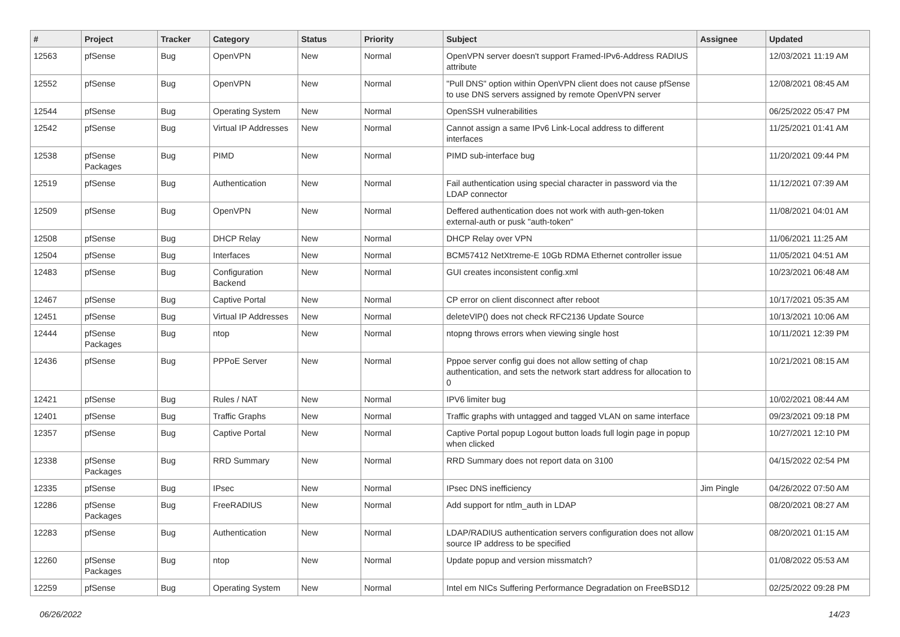| # | Project | Tracker | Category | Status | Priority | Subject | Assignee | Updated |
| --- | --- | --- | --- | --- | --- | --- | --- | --- |
| 12563 | pfSense | Bug | OpenVPN | New | Normal | OpenVPN server doesn't support Framed-IPv6-Address RADIUS attribute | | 12/03/2021 11:19 AM |
| 12552 | pfSense | Bug | OpenVPN | New | Normal | "Pull DNS" option within OpenVPN client does not cause pfSense to use DNS servers assigned by remote OpenVPN server | | 12/08/2021 08:45 AM |
| 12544 | pfSense | Bug | Operating System | New | Normal | OpenSSH vulnerabilities | | 06/25/2022 05:47 PM |
| 12542 | pfSense | Bug | Virtual IP Addresses | New | Normal | Cannot assign a same IPv6 Link-Local address to different interfaces | | 11/25/2021 01:41 AM |
| 12538 | pfSense Packages | Bug | PIMD | New | Normal | PIMD sub-interface bug | | 11/20/2021 09:44 PM |
| 12519 | pfSense | Bug | Authentication | New | Normal | Fail authentication using special character in password via the LDAP connector | | 11/12/2021 07:39 AM |
| 12509 | pfSense | Bug | OpenVPN | New | Normal | Deffered authentication does not work with auth-gen-token external-auth or pusk "auth-token" | | 11/08/2021 04:01 AM |
| 12508 | pfSense | Bug | DHCP Relay | New | Normal | DHCP Relay over VPN | | 11/06/2021 11:25 AM |
| 12504 | pfSense | Bug | Interfaces | New | Normal | BCM57412 NetXtreme-E 10Gb RDMA Ethernet controller issue | | 11/05/2021 04:51 AM |
| 12483 | pfSense | Bug | Configuration Backend | New | Normal | GUI creates inconsistent config.xml | | 10/23/2021 06:48 AM |
| 12467 | pfSense | Bug | Captive Portal | New | Normal | CP error on client disconnect after reboot | | 10/17/2021 05:35 AM |
| 12451 | pfSense | Bug | Virtual IP Addresses | New | Normal | deleteVIP() does not check RFC2136 Update Source | | 10/13/2021 10:06 AM |
| 12444 | pfSense Packages | Bug | ntop | New | Normal | ntopng throws errors when viewing single host | | 10/11/2021 12:39 PM |
| 12436 | pfSense | Bug | PPPoE Server | New | Normal | Pppoe server config gui does not allow setting of chap authentication, and sets the network start address for allocation to 0 | | 10/21/2021 08:15 AM |
| 12421 | pfSense | Bug | Rules / NAT | New | Normal | IPV6 limiter bug | | 10/02/2021 08:44 AM |
| 12401 | pfSense | Bug | Traffic Graphs | New | Normal | Traffic graphs with untagged and tagged VLAN on same interface | | 09/23/2021 09:18 PM |
| 12357 | pfSense | Bug | Captive Portal | New | Normal | Captive Portal popup Logout button loads full login page in popup when clicked | | 10/27/2021 12:10 PM |
| 12338 | pfSense Packages | Bug | RRD Summary | New | Normal | RRD Summary does not report data on 3100 | | 04/15/2022 02:54 PM |
| 12335 | pfSense | Bug | IPsec | New | Normal | IPsec DNS inefficiency | Jim Pingle | 04/26/2022 07:50 AM |
| 12286 | pfSense Packages | Bug | FreeRADIUS | New | Normal | Add support for ntlm_auth in LDAP | | 08/20/2021 08:27 AM |
| 12283 | pfSense | Bug | Authentication | New | Normal | LDAP/RADIUS authentication servers configuration does not allow source IP address to be specified | | 08/20/2021 01:15 AM |
| 12260 | pfSense Packages | Bug | ntop | New | Normal | Update popup and version missmatch? | | 01/08/2022 05:53 AM |
| 12259 | pfSense | Bug | Operating System | New | Normal | Intel em NICs Suffering Performance Degradation on FreeBSD12 | | 02/25/2022 09:28 PM |
06/26/2022 14/23